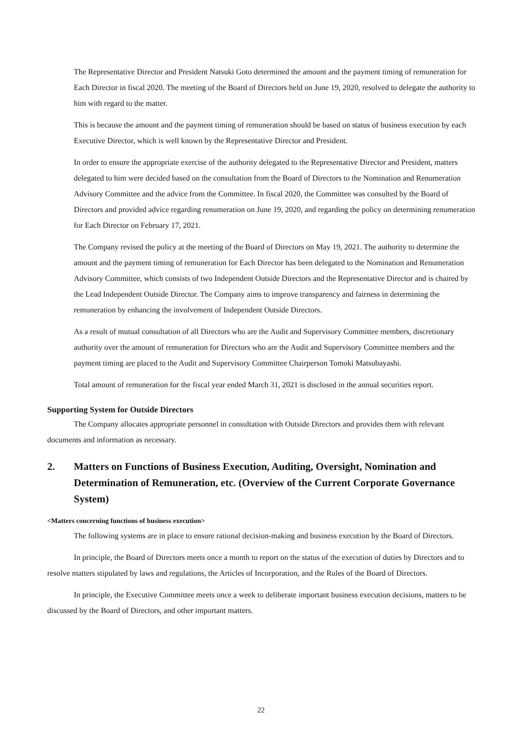The Representative Director and President Natsuki Goto determined the amount and the payment timing of remuneration for Each Director in fiscal 2020. The meeting of the Board of Directors held on June 19, 2020, resolved to delegate the authority to him with regard to the matter.
This is because the amount and the payment timing of remuneration should be based on status of business execution by each Executive Director, which is well known by the Representative Director and President.
In order to ensure the appropriate exercise of the authority delegated to the Representative Director and President, matters delegated to him were decided based on the consultation from the Board of Directors to the Nomination and Renumeration Advisory Committee and the advice from the Committee. In fiscal 2020, the Committee was consulted by the Board of Directors and provided advice regarding renumeration on June 19, 2020, and regarding the policy on determining renumeration for Each Director on February 17, 2021.
The Company revised the policy at the meeting of the Board of Directors on May 19, 2021. The authority to determine the amount and the payment timing of remuneration for Each Director has been delegated to the Nomination and Renumeration Advisory Committee, which consists of two Independent Outside Directors and the Representative Director and is chaired by the Lead Independent Outside Director. The Company aims to improve transparency and fairness in determining the remuneration by enhancing the involvement of Independent Outside Directors.
As a result of mutual consultation of all Directors who are the Audit and Supervisory Committee members, discretionary authority over the amount of remuneration for Directors who are the Audit and Supervisory Committee members and the payment timing are placed to the Audit and Supervisory Committee Chairperson Tomoki Matsubayashi.
Total amount of remuneration for the fiscal year ended March 31, 2021 is disclosed in the annual securities report.
Supporting System for Outside Directors
The Company allocates appropriate personnel in consultation with Outside Directors and provides them with relevant documents and information as necessary.
2. Matters on Functions of Business Execution, Auditing, Oversight, Nomination and Determination of Remuneration, etc. (Overview of the Current Corporate Governance System)
<Matters concerning functions of business execution>
The following systems are in place to ensure rational decision-making and business execution by the Board of Directors.
In principle, the Board of Directors meets once a month to report on the status of the execution of duties by Directors and to resolve matters stipulated by laws and regulations, the Articles of Incorporation, and the Rules of the Board of Directors.
In principle, the Executive Committee meets once a week to deliberate important business execution decisions, matters to be discussed by the Board of Directors, and other important matters.
22